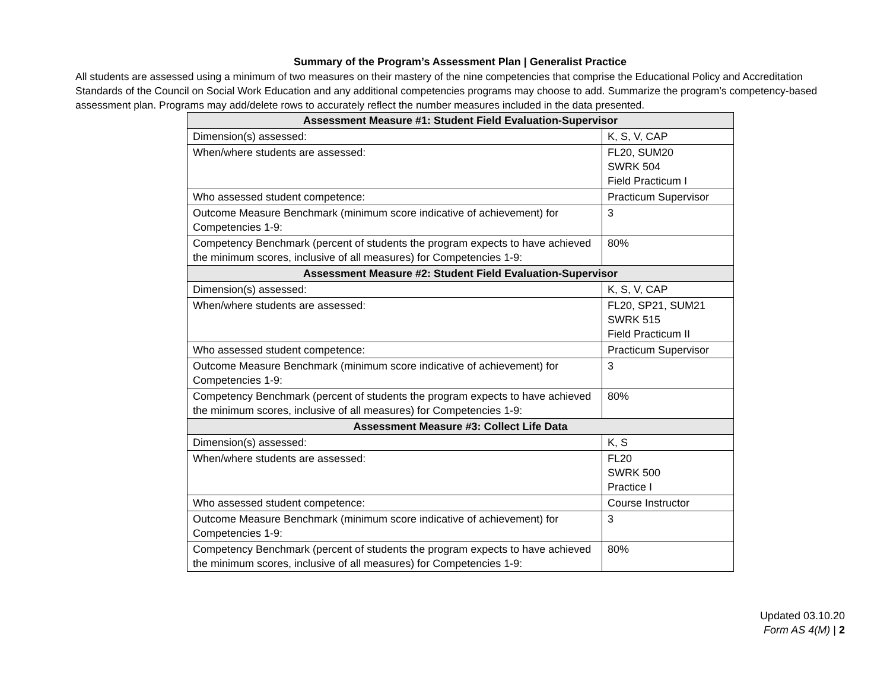Summary of the Program’s Assessment Plan | Generalist Practice
All students are assessed using a minimum of two measures on their mastery of the nine competencies that comprise the Educational Policy and Accreditation Standards of the Council on Social Work Education and any additional competencies programs may choose to add. Summarize the program’s competency-based assessment plan. Programs may add/delete rows to accurately reflect the number measures included in the data presented.
| Assessment Measure #1: Student Field Evaluation-Supervisor | |
| --- | --- |
| Dimension(s) assessed: | K, S, V, CAP |
| When/where students are assessed: | FL20, SUM20 SWRK 504 Field Practicum I |
| Who assessed student competence: | Practicum Supervisor |
| Outcome Measure Benchmark (minimum score indicative of achievement) for Competencies 1-9: | 3 |
| Competency Benchmark (percent of students the program expects to have achieved the minimum scores, inclusive of all measures) for Competencies 1-9: | 80% |
| Assessment Measure #2: Student Field Evaluation-Supervisor | |
| Dimension(s) assessed: | K, S, V, CAP |
| When/where students are assessed: | FL20, SP21, SUM21 SWRK 515 Field Practicum II |
| Who assessed student competence: | Practicum Supervisor |
| Outcome Measure Benchmark (minimum score indicative of achievement) for Competencies 1-9: | 3 |
| Competency Benchmark (percent of students the program expects to have achieved the minimum scores, inclusive of all measures) for Competencies 1-9: | 80% |
| Assessment Measure #3: Collect Life Data | |
| Dimension(s) assessed: | K, S |
| When/where students are assessed: | FL20 SWRK 500 Practice I |
| Who assessed student competence: | Course Instructor |
| Outcome Measure Benchmark (minimum score indicative of achievement) for Competencies 1-9: | 3 |
| Competency Benchmark (percent of students the program expects to have achieved the minimum scores, inclusive of all measures) for Competencies 1-9: | 80% |
Updated 03.10.20
Form AS 4(M) | 2